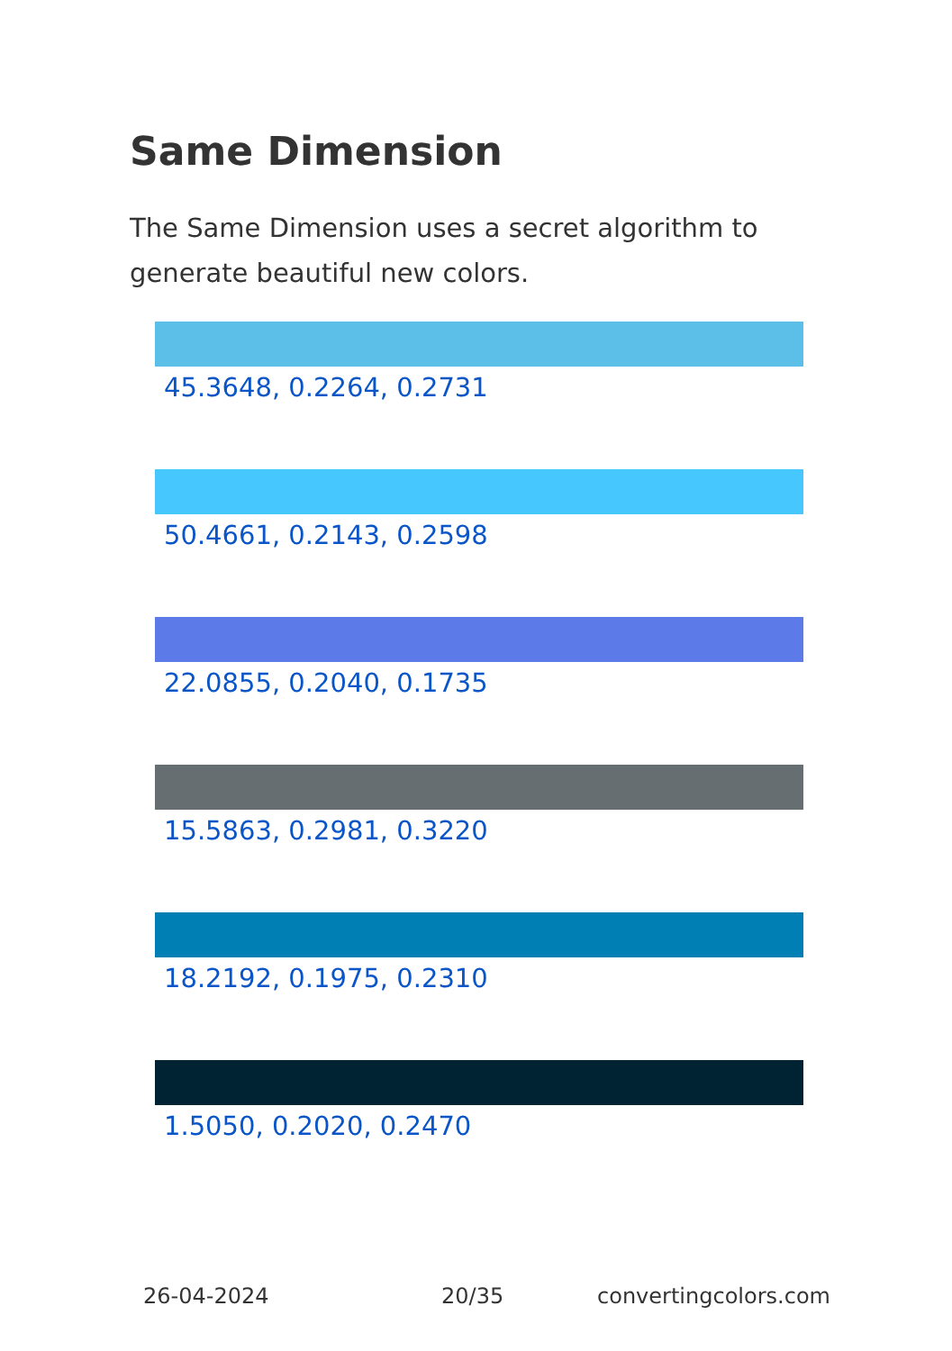Same Dimension
The Same Dimension uses a secret algorithm to generate beautiful new colors.
45.3648, 0.2264, 0.2731
50.4661, 0.2143, 0.2598
22.0855, 0.2040, 0.1735
15.5863, 0.2981, 0.3220
18.2192, 0.1975, 0.2310
1.5050, 0.2020, 0.2470
26-04-2024 20/35 convertingcolors.com